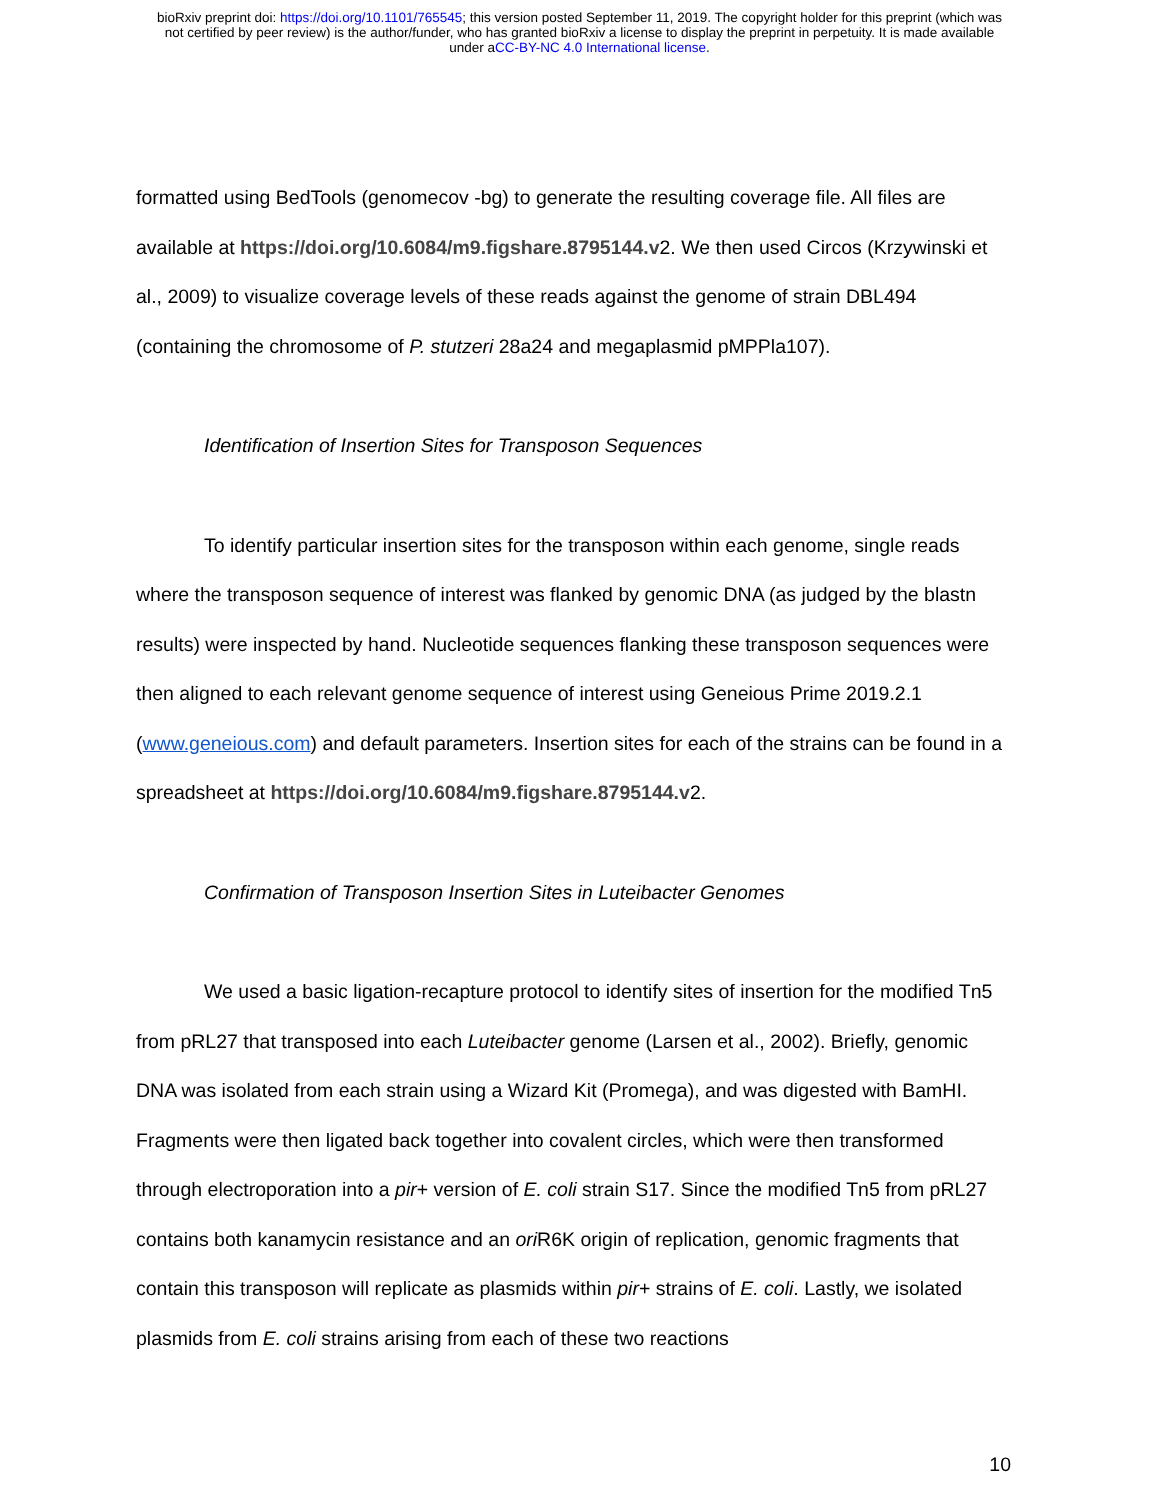bioRxiv preprint doi: https://doi.org/10.1101/765545; this version posted September 11, 2019. The copyright holder for this preprint (which was
not certified by peer review) is the author/funder, who has granted bioRxiv a license to display the preprint in perpetuity. It is made available
under aCC-BY-NC 4.0 International license.
formatted using BedTools (genomecov -bg) to generate the resulting coverage file. All files are available at https://doi.org/10.6084/m9.figshare.8795144.v2. We then used Circos (Krzywinski et al., 2009) to visualize coverage levels of these reads against the genome of strain DBL494 (containing the chromosome of P. stutzeri 28a24 and megaplasmid pMPPla107).
Identification of Insertion Sites for Transposon Sequences
To identify particular insertion sites for the transposon within each genome, single reads where the transposon sequence of interest was flanked by genomic DNA (as judged by the blastn results) were inspected by hand. Nucleotide sequences flanking these transposon sequences were then aligned to each relevant genome sequence of interest using Geneious Prime 2019.2.1 (www.geneious.com) and default parameters. Insertion sites for each of the strains can be found in a spreadsheet at https://doi.org/10.6084/m9.figshare.8795144.v2.
Confirmation of Transposon Insertion Sites in Luteibacter Genomes
We used a basic ligation-recapture protocol to identify sites of insertion for the modified Tn5 from pRL27 that transposed into each Luteibacter genome (Larsen et al., 2002). Briefly, genomic DNA was isolated from each strain using a Wizard Kit (Promega), and was digested with BamHI. Fragments were then ligated back together into covalent circles, which were then transformed through electroporation into a pir+ version of E. coli strain S17. Since the modified Tn5 from pRL27 contains both kanamycin resistance and an ori R6K origin of replication, genomic fragments that contain this transposon will replicate as plasmids within pir+ strains of E. coli. Lastly, we isolated plasmids from E. coli strains arising from each of these two reactions
10